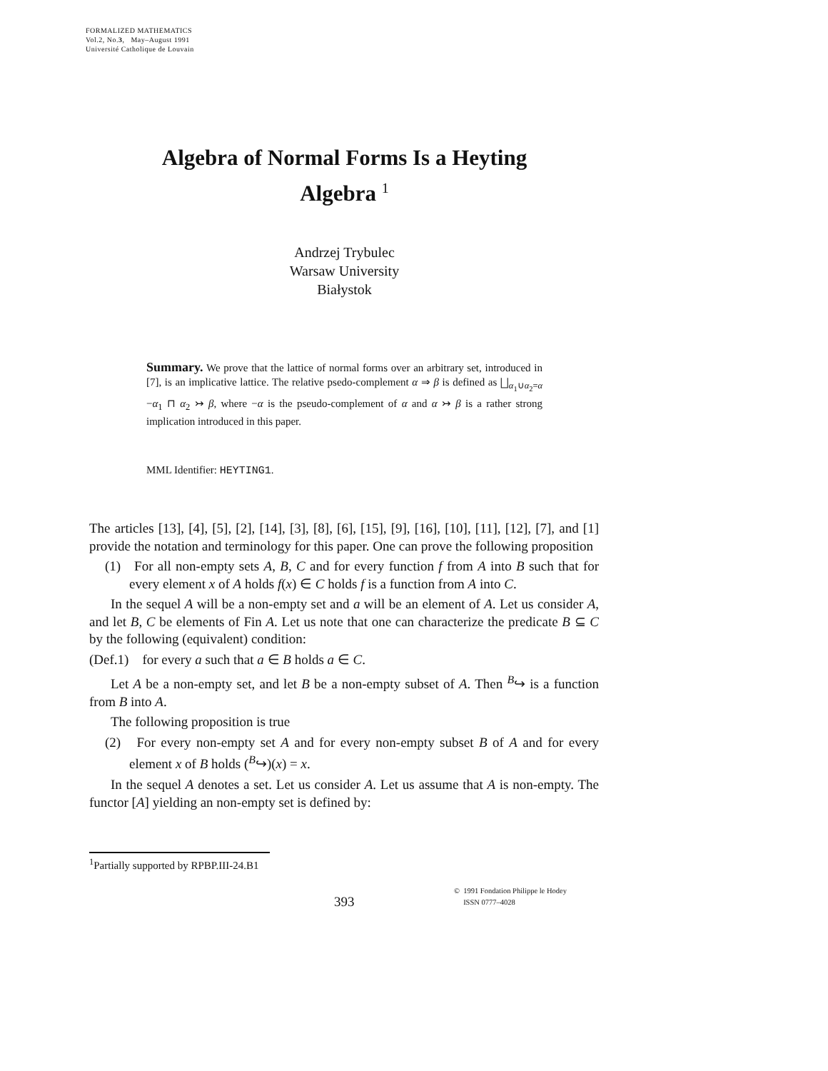FORMALIZED MATHEMATICS
Vol.2, No.3, May–August 1991
Université Catholique de Louvain
Algebra of Normal Forms Is a Heyting
Algebra <sup>1</sup>
Andrzej Trybulec
Warsaw University
Białystok
Summary. We prove that the lattice of normal forms over an arbitrary set, introduced in [7], is an implicative lattice. The relative psedo-complement α ⇒ β is defined as ⨆<sub>α<sub>1</sub>∪α<sub>2</sub>=α</sub> −α<sub>1</sub> ⊓ α<sub>2</sub> ↣ β, where −α is the pseudo-complement of α and α ↣ β is a rather strong implication introduced in this paper.
MML Identifier: HEYTING1.
The articles [13], [4], [5], [2], [14], [3], [8], [6], [15], [9], [16], [10], [11], [12], [7], and [1] provide the notation and terminology for this paper. One can prove the following proposition
(1) For all non-empty sets A, B, C and for every function f from A into B such that for every element x of A holds f(x) ∈ C holds f is a function from A into C.
In the sequel A will be a non-empty set and a will be an element of A. Let us consider A, and let B, C be elements of Fin A. Let us note that one can characterize the predicate B ⊆ C by the following (equivalent) condition:
(Def.1) for every a such that a ∈ B holds a ∈ C.
Let A be a non-empty set, and let B be a non-empty subset of A. Then <sup>B</sup>↪ is a function from B into A.
The following proposition is true
(2) For every non-empty set A and for every non-empty subset B of A and for every element x of B holds (<sup>B</sup>↪)(x) = x.
In the sequel A denotes a set. Let us consider A. Let us assume that A is non-empty. The functor [A] yielding an non-empty set is defined by:
<sup>1</sup> Partially supported by RPBP.III-24.B1
393
© 1991 Fondation Philippe le Hodey
ISSN 0777–4028